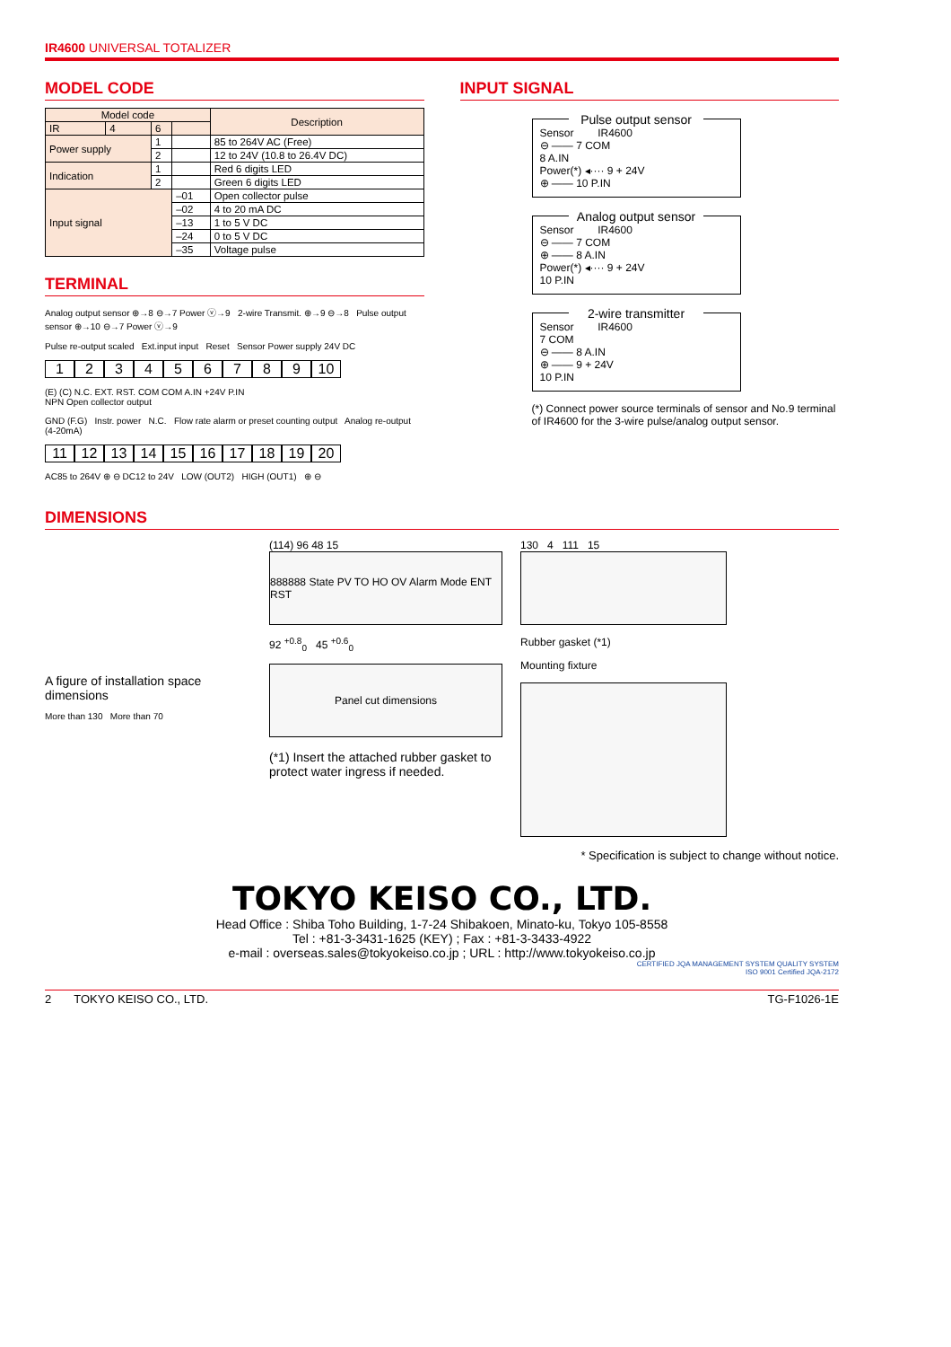IR4600 UNIVERSAL TOTALIZER
MODEL CODE
| Model code | | | | Description |
| --- | --- | --- | --- | --- |
| IR | 4 | 6 | | |
| Power supply | | 1 | | 85 to 264V AC (Free) |
| | | 2 | | 12 to 24V (10.8 to 26.4V DC) |
| Indication | | 1 | | Red 6 digits LED |
| | | 2 | | Green 6 digits LED |
| Input signal | | | –01 | Open collector pulse |
| | | | –02 | 4 to 20 mA DC |
| | | | –13 | 1 to 5 V DC |
| | | | –24 | 0 to 5 V DC |
| | | | –35 | Voltage pulse |
TERMINAL
Analog output sensor ⊕→8 ⊖→7 Power ⓥ→9 2-wire Transmit. ⊕→9 ⊖→8 Pulse output sensor ⊕→10 ⊖→7 Power ⓥ→9
Pulse re-output scaled Ext.input input Reset Sensor Power supply 24V DC
123456789 10
(E) (C) N.C. EXT. RST. COM COM A.IN +24V P.IN
NPN Open collector output
GND (F.G) Instr. power N.C. Flow rate alarm or preset counting output Analog re-output (4-20mA)
11 12 13 14 15 16 17 18 19 20
AC85 to 264V ⊕ ⊖ DC12 to 24V LOW (OUT2) HIGH (OUT1) ⊕ ⊖
INPUT SIGNAL
Pulse output sensor
Sensor IR4600
⊖ —— 7 COM
8 A.IN
Power(*) ◂···· 9 + 24V
⊕ —— 10 P.IN
Analog output sensor
Sensor IR4600
⊖ —— 7 COM
⊕ —— 8 A.IN
Power(*) ◂···· 9 + 24V
10 P.IN
2-wire transmitter
Sensor IR4600
7 COM
⊖ —— 8 A.IN
⊕ —— 9 + 24V
10 P.IN
(*) Connect power source terminals of sensor and No.9 terminal of IR4600 for the 3-wire pulse/analog output sensor.
DIMENSIONS
A figure of installation space dimensions
More than 130 More than 70
(114) 96 48 15
888888 State PV TO HO OV Alarm Mode ENT RST
92 <sup>+0.8</sup><sub>0</sub> 45 <sup>+0.6</sup><sub>0</sub>
Panel cut dimensions
(*1) Insert the attached rubber gasket to protect water ingress if needed.
130 4 111 15
Rubber gasket (*1)
Mounting fixture
* Specification is subject to change without notice.
TOKYO KEISO CO., LTD.
Head Office : Shiba Toho Building, 1-7-24 Shibakoen, Minato-ku, Tokyo 105-8558
Tel : +81-3-3431-1625 (KEY) ; Fax : +81-3-3433-4922
e-mail : overseas.sales@tokyokeiso.co.jp ; URL : http://www.tokyokeiso.co.jp
CERTIFIED JQA MANAGEMENT SYSTEM QUALITY SYSTEM
ISO 9001 Certified JQA-2172
2 TOKYO KEISO CO., LTD. TG-F1026-1E